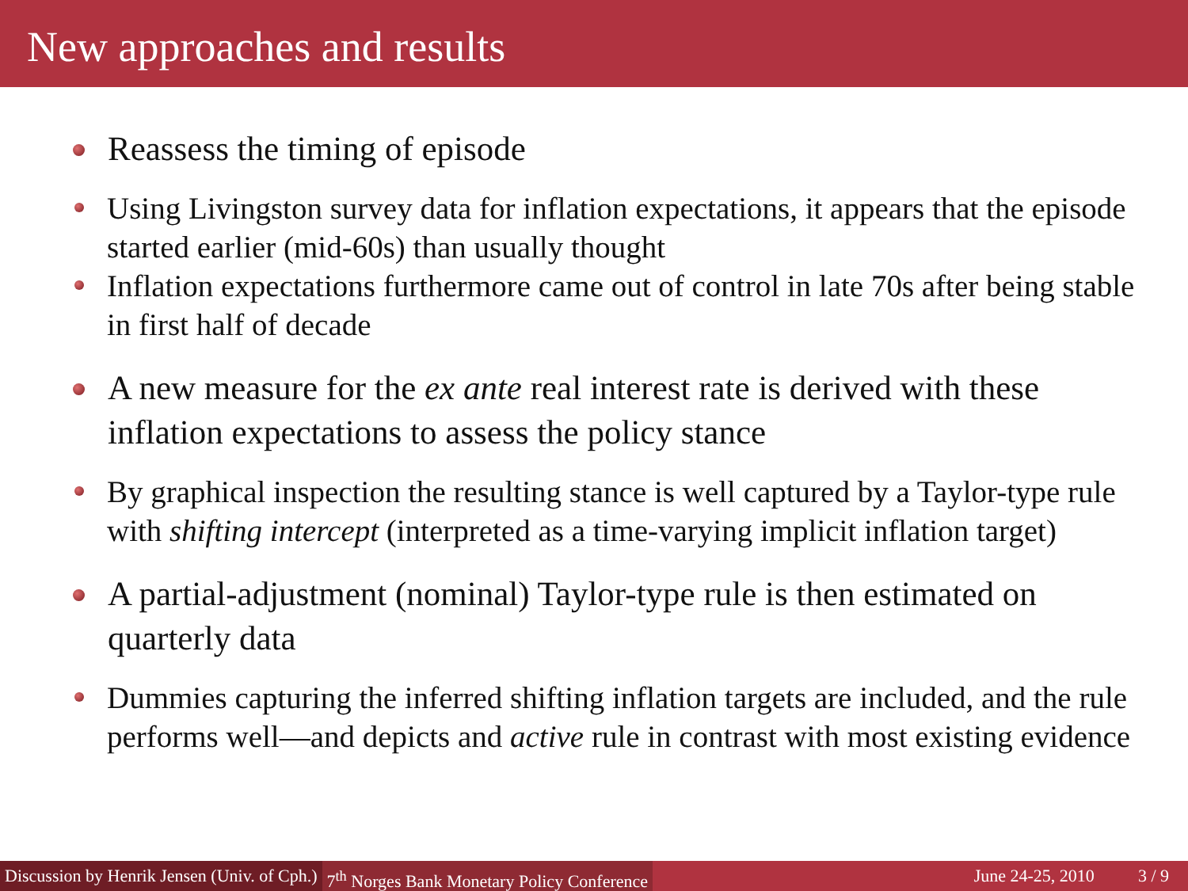New approaches and results
Reassess the timing of episode
Using Livingston survey data for inflation expectations, it appears that the episode started earlier (mid-60s) than usually thought
Inflation expectations furthermore came out of control in late 70s after being stable in first half of decade
A new measure for the ex ante real interest rate is derived with these inflation expectations to assess the policy stance
By graphical inspection the resulting stance is well captured by a Taylor-type rule with shifting intercept (interpreted as a time-varying implicit inflation target)
A partial-adjustment (nominal) Taylor-type rule is then estimated on quarterly data
Dummies capturing the inferred shifting inflation targets are included, and the rule performs well—and depicts and active rule in contrast with most existing evidence
Discussion by Henrik Jensen (Univ. of Cph.) 7<sup>th</sup> Norges Bank Monetary Policy Conference June 24-25, 2010 3 / 9